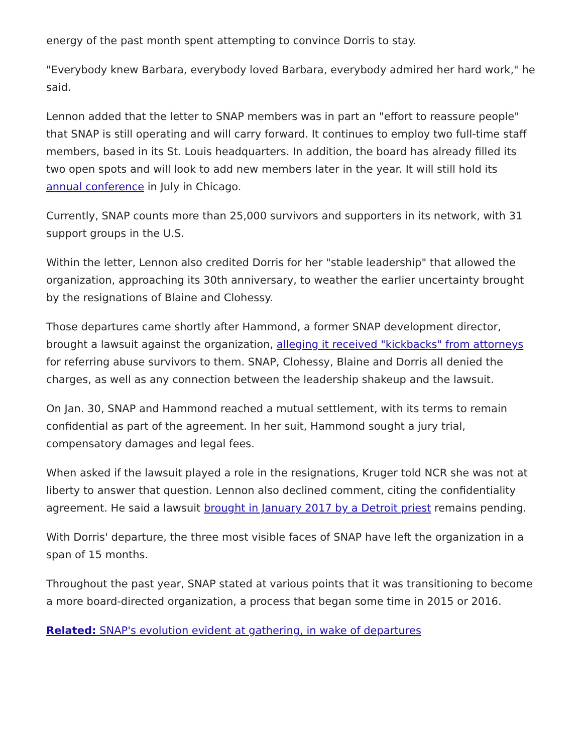energy of the past month spent attempting to convince Dorris to stay.
"Everybody knew Barbara, everybody loved Barbara, everybody admired her hard work," he said.
Lennon added that the letter to SNAP members was in part an "effort to reassure people" that SNAP is still operating and will carry forward. It continues to employ two full-time staff members, based in its St. Louis headquarters. In addition, the board has already filled its two open spots and will look to add new members later in the year. It will still hold its annual conference in July in Chicago.
Currently, SNAP counts more than 25,000 survivors and supporters in its network, with 31 support groups in the U.S.
Within the letter, Lennon also credited Dorris for her "stable leadership" that allowed the organization, approaching its 30th anniversary, to weather the earlier uncertainty brought by the resignations of Blaine and Clohessy.
Those departures came shortly after Hammond, a former SNAP development director, brought a lawsuit against the organization, alleging it received "kickbacks" from attorneys for referring abuse survivors to them. SNAP, Clohessy, Blaine and Dorris all denied the charges, as well as any connection between the leadership shakeup and the lawsuit.
On Jan. 30, SNAP and Hammond reached a mutual settlement, with its terms to remain confidential as part of the agreement. In her suit, Hammond sought a jury trial, compensatory damages and legal fees.
When asked if the lawsuit played a role in the resignations, Kruger told NCR she was not at liberty to answer that question. Lennon also declined comment, citing the confidentiality agreement. He said a lawsuit brought in January 2017 by a Detroit priest remains pending.
With Dorris' departure, the three most visible faces of SNAP have left the organization in a span of 15 months.
Throughout the past year, SNAP stated at various points that it was transitioning to become a more board-directed organization, a process that began some time in 2015 or 2016.
Related: SNAP's evolution evident at gathering, in wake of departures